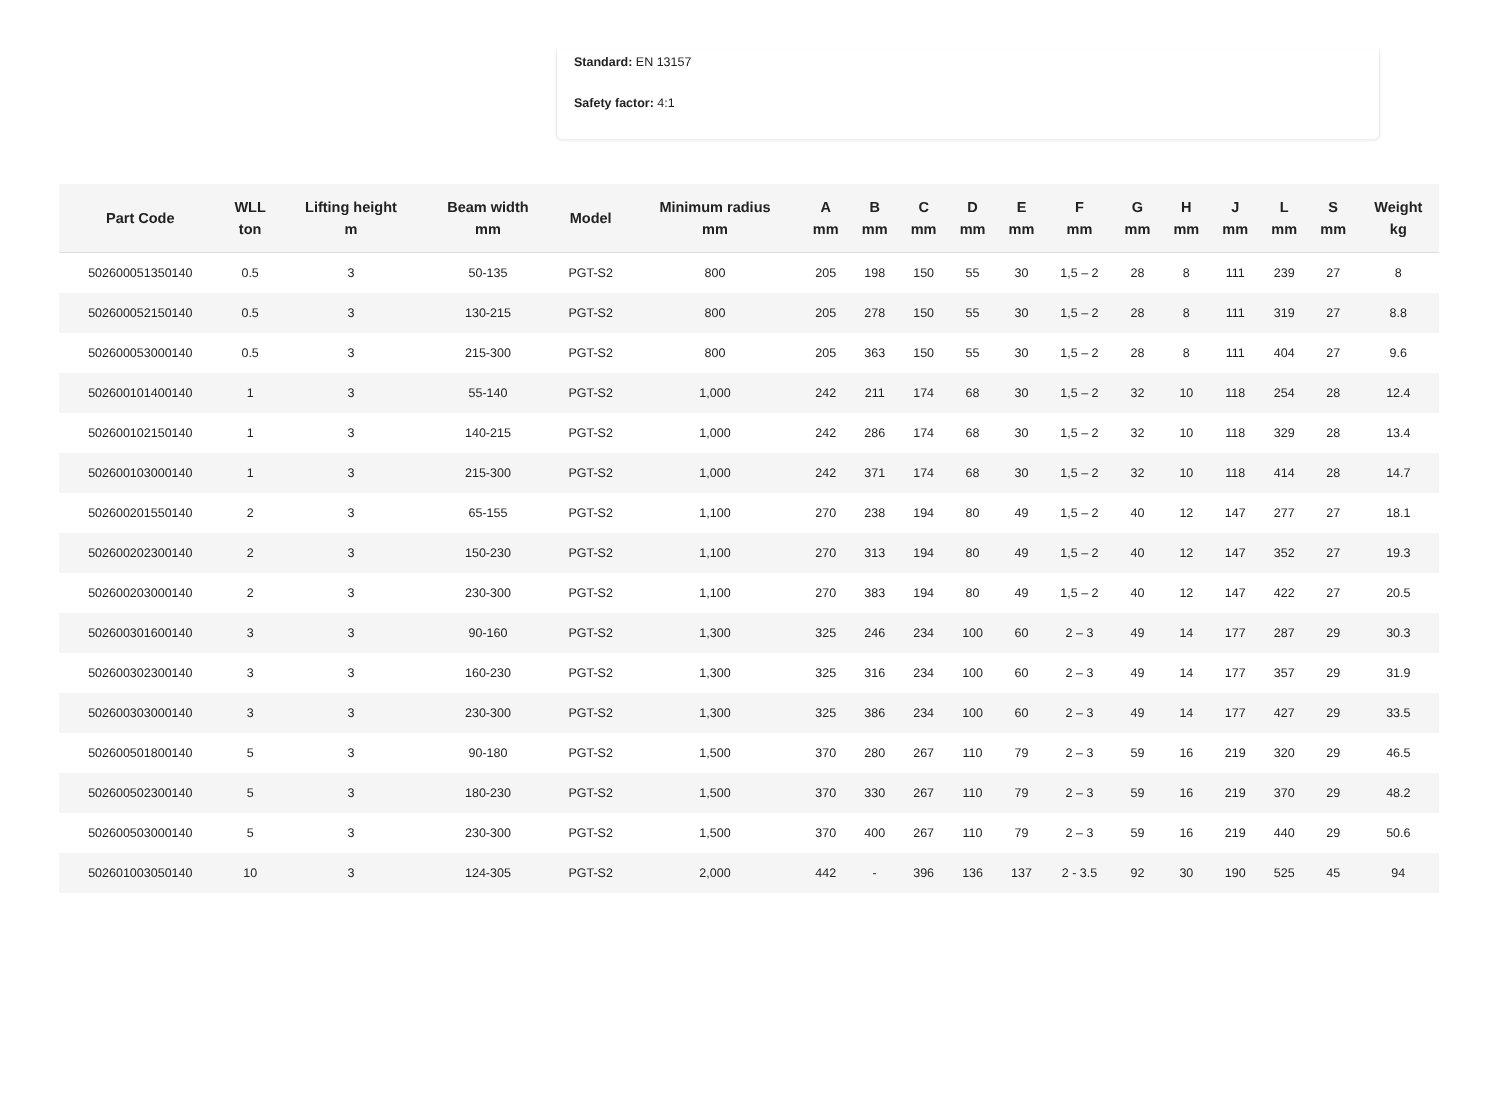Standard: EN 13157
Safety factor: 4:1
| Part Code | WLL ton | Lifting height m | Beam width mm | Model | Minimum radius mm | A mm | B mm | C mm | D mm | E mm | F mm | G mm | H mm | J mm | L mm | S mm | Weight kg |
| --- | --- | --- | --- | --- | --- | --- | --- | --- | --- | --- | --- | --- | --- | --- | --- | --- | --- |
| 502600051350140 | 0.5 | 3 | 50-135 | PGT-S2 | 800 | 205 | 198 | 150 | 55 | 30 | 1,5 – 2 | 28 | 8 | 111 | 239 | 27 | 8 |
| 502600052150140 | 0.5 | 3 | 130-215 | PGT-S2 | 800 | 205 | 278 | 150 | 55 | 30 | 1,5 – 2 | 28 | 8 | 111 | 319 | 27 | 8.8 |
| 502600053000140 | 0.5 | 3 | 215-300 | PGT-S2 | 800 | 205 | 363 | 150 | 55 | 30 | 1,5 – 2 | 28 | 8 | 111 | 404 | 27 | 9.6 |
| 502600101400140 | 1 | 3 | 55-140 | PGT-S2 | 1,000 | 242 | 211 | 174 | 68 | 30 | 1,5 – 2 | 32 | 10 | 118 | 254 | 28 | 12.4 |
| 502600102150140 | 1 | 3 | 140-215 | PGT-S2 | 1,000 | 242 | 286 | 174 | 68 | 30 | 1,5 – 2 | 32 | 10 | 118 | 329 | 28 | 13.4 |
| 502600103000140 | 1 | 3 | 215-300 | PGT-S2 | 1,000 | 242 | 371 | 174 | 68 | 30 | 1,5 – 2 | 32 | 10 | 118 | 414 | 28 | 14.7 |
| 502600201550140 | 2 | 3 | 65-155 | PGT-S2 | 1,100 | 270 | 238 | 194 | 80 | 49 | 1,5 – 2 | 40 | 12 | 147 | 277 | 27 | 18.1 |
| 502600202300140 | 2 | 3 | 150-230 | PGT-S2 | 1,100 | 270 | 313 | 194 | 80 | 49 | 1,5 – 2 | 40 | 12 | 147 | 352 | 27 | 19.3 |
| 502600203000140 | 2 | 3 | 230-300 | PGT-S2 | 1,100 | 270 | 383 | 194 | 80 | 49 | 1,5 – 2 | 40 | 12 | 147 | 422 | 27 | 20.5 |
| 502600301600140 | 3 | 3 | 90-160 | PGT-S2 | 1,300 | 325 | 246 | 234 | 100 | 60 | 2 – 3 | 49 | 14 | 177 | 287 | 29 | 30.3 |
| 502600302300140 | 3 | 3 | 160-230 | PGT-S2 | 1,300 | 325 | 316 | 234 | 100 | 60 | 2 – 3 | 49 | 14 | 177 | 357 | 29 | 31.9 |
| 502600303000140 | 3 | 3 | 230-300 | PGT-S2 | 1,300 | 325 | 386 | 234 | 100 | 60 | 2 – 3 | 49 | 14 | 177 | 427 | 29 | 33.5 |
| 502600501800140 | 5 | 3 | 90-180 | PGT-S2 | 1,500 | 370 | 280 | 267 | 110 | 79 | 2 – 3 | 59 | 16 | 219 | 320 | 29 | 46.5 |
| 502600502300140 | 5 | 3 | 180-230 | PGT-S2 | 1,500 | 370 | 330 | 267 | 110 | 79 | 2 – 3 | 59 | 16 | 219 | 370 | 29 | 48.2 |
| 502600503000140 | 5 | 3 | 230-300 | PGT-S2 | 1,500 | 370 | 400 | 267 | 110 | 79 | 2 – 3 | 59 | 16 | 219 | 440 | 29 | 50.6 |
| 502601003050140 | 10 | 3 | 124-305 | PGT-S2 | 2,000 | 442 | - | 396 | 136 | 137 | 2 - 3.5 | 92 | 30 | 190 | 525 | 45 | 94 |